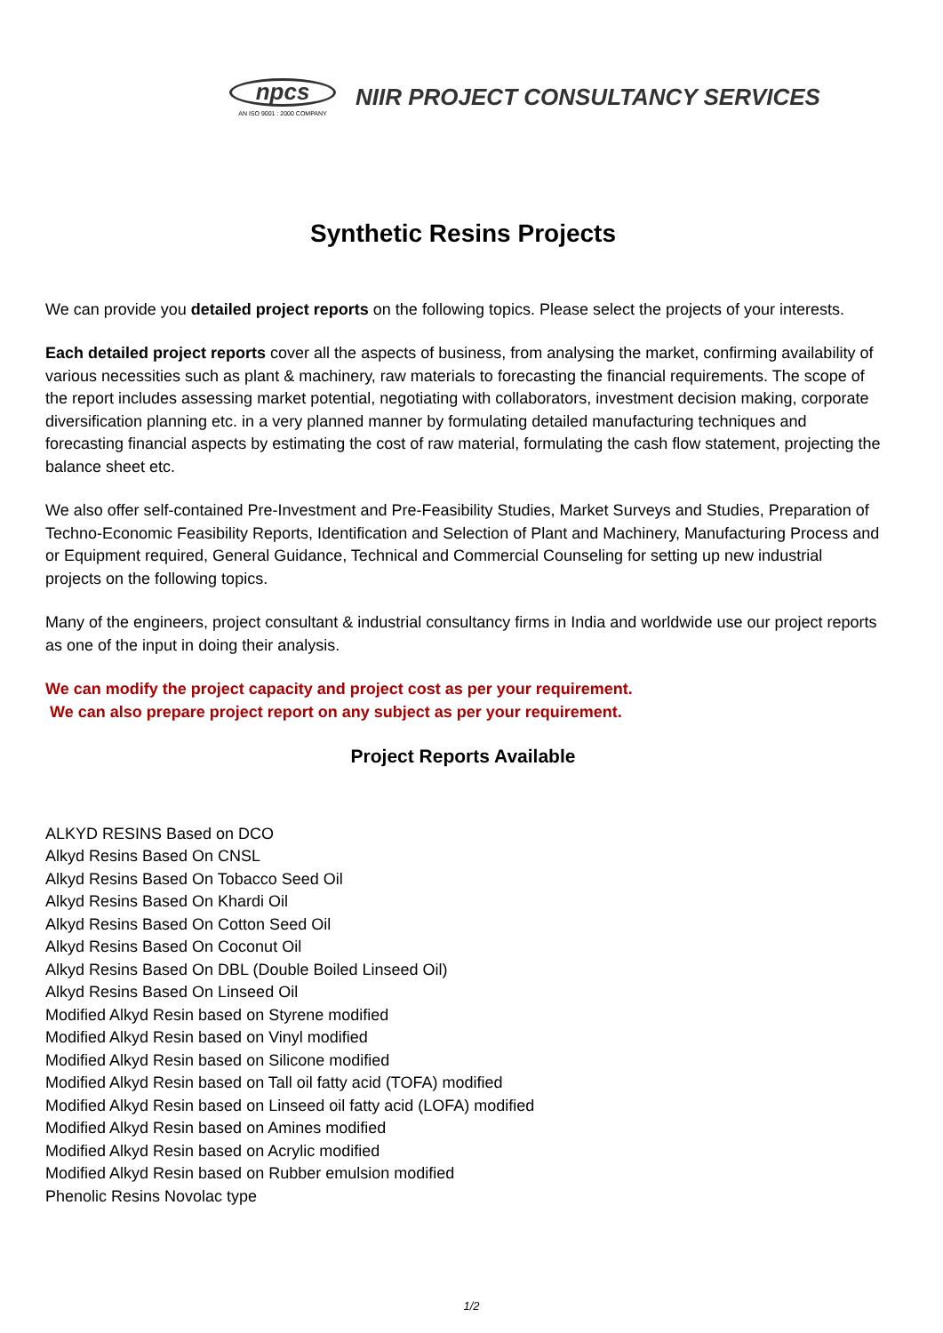npcs
AN ISO 9001 : 2000 COMPANY
NIIR PROJECT CONSULTANCY SERVICES
Synthetic Resins Projects
We can provide you detailed project reports on the following topics. Please select the projects of your interests.
Each detailed project reports cover all the aspects of business, from analysing the market, confirming availability of various necessities such as plant & machinery, raw materials to forecasting the financial requirements. The scope of the report includes assessing market potential, negotiating with collaborators, investment decision making, corporate diversification planning etc. in a very planned manner by formulating detailed manufacturing techniques and forecasting financial aspects by estimating the cost of raw material, formulating the cash flow statement, projecting the balance sheet etc.
We also offer self-contained Pre-Investment and Pre-Feasibility Studies, Market Surveys and Studies, Preparation of Techno-Economic Feasibility Reports, Identification and Selection of Plant and Machinery, Manufacturing Process and or Equipment required, General Guidance, Technical and Commercial Counseling for setting up new industrial projects on the following topics.
Many of the engineers, project consultant & industrial consultancy firms in India and worldwide use our project reports as one of the input in doing their analysis.
We can modify the project capacity and project cost as per your requirement.
We can also prepare project report on any subject as per your requirement.
Project Reports Available
ALKYD RESINS Based on DCO
Alkyd Resins Based On CNSL
Alkyd Resins Based On Tobacco Seed Oil
Alkyd Resins Based On Khardi Oil
Alkyd Resins Based On Cotton Seed Oil
Alkyd Resins Based On Coconut Oil
Alkyd Resins Based On DBL (Double Boiled Linseed Oil)
Alkyd Resins Based On Linseed Oil
Modified Alkyd Resin based on Styrene modified
Modified Alkyd Resin based on Vinyl modified
Modified Alkyd Resin based on Silicone modified
Modified Alkyd Resin based on Tall oil fatty acid (TOFA) modified
Modified Alkyd Resin based on Linseed oil fatty acid (LOFA) modified
Modified Alkyd Resin based on Amines modified
Modified Alkyd Resin based on Acrylic modified
Modified Alkyd Resin based on Rubber emulsion modified
Phenolic Resins Novolac type
1/2